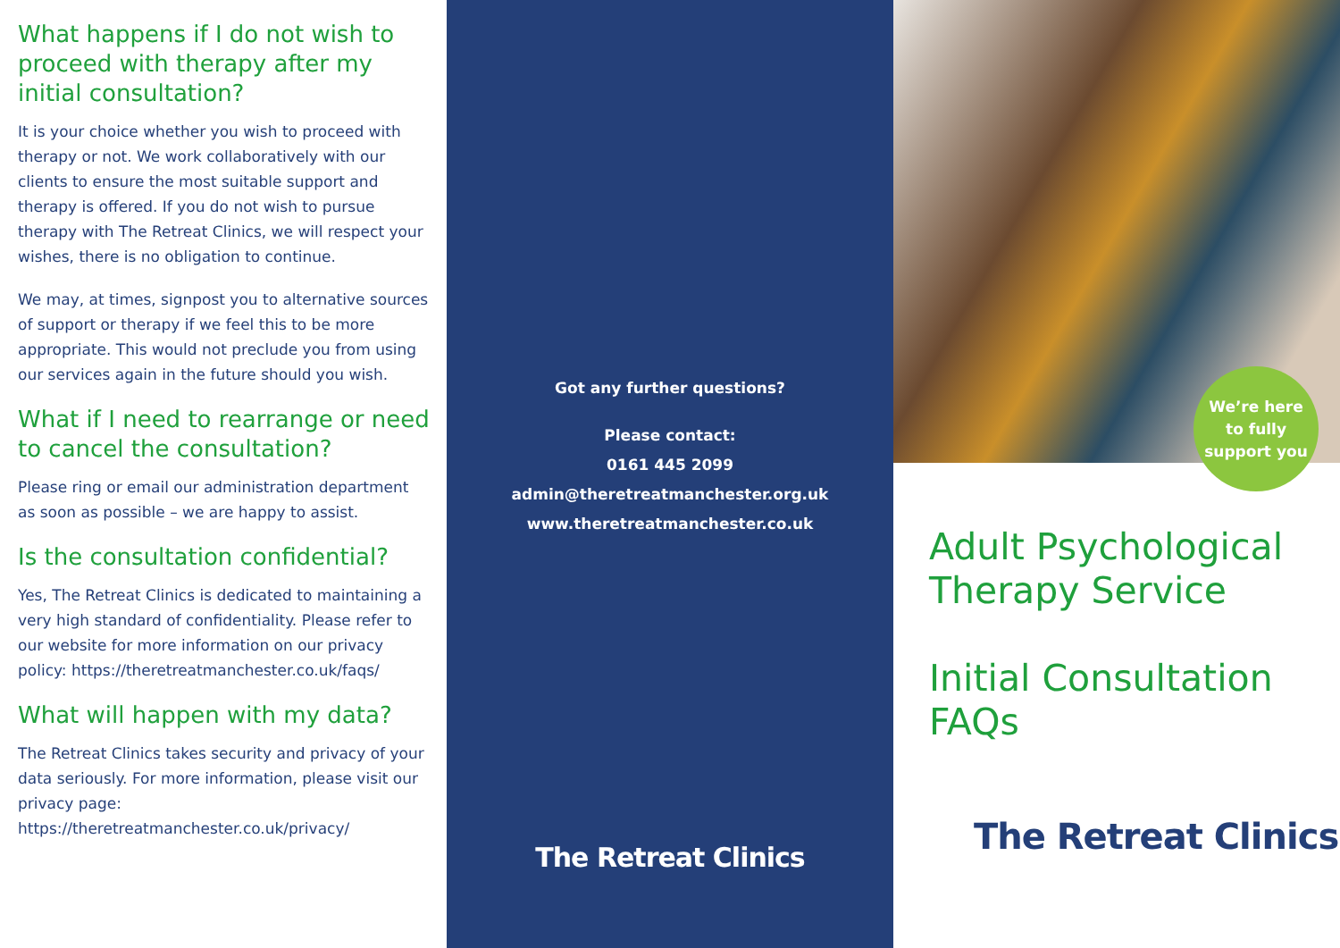What happens if I do not wish to proceed with therapy after my initial consultation?
It is your choice whether you wish to proceed with therapy or not. We work collaboratively with our clients to ensure the most suitable support and therapy is offered. If you do not wish to pursue therapy with The Retreat Clinics, we will respect your wishes, there is no obligation to continue.
We may, at times, signpost you to alternative sources of support or therapy if we feel this to be more appropriate. This would not preclude you from using our services again in the future should you wish.
What if I need to rearrange or need to cancel the consultation?
Please ring or email our administration department as soon as possible – we are happy to assist.
Is the consultation confidential?
Yes, The Retreat Clinics is dedicated to maintaining a very high standard of confidentiality. Please refer to our website for more information on our privacy policy: https://theretreatmanchester.co.uk/faqs/
What will happen with my data?
The Retreat Clinics takes security and privacy of your data seriously. For more information, please visit our privacy page: https://theretreatmanchester.co.uk/privacy/
Got any further questions?
Please contact:
0161 445 2099
admin@theretreatmanchester.org.uk
www.theretreatmanchester.co.uk
The Retreat Clinics
We’re here
to fully
support you
Adult Psychological Therapy Service
Initial Consultation FAQs
The Retreat Clinics